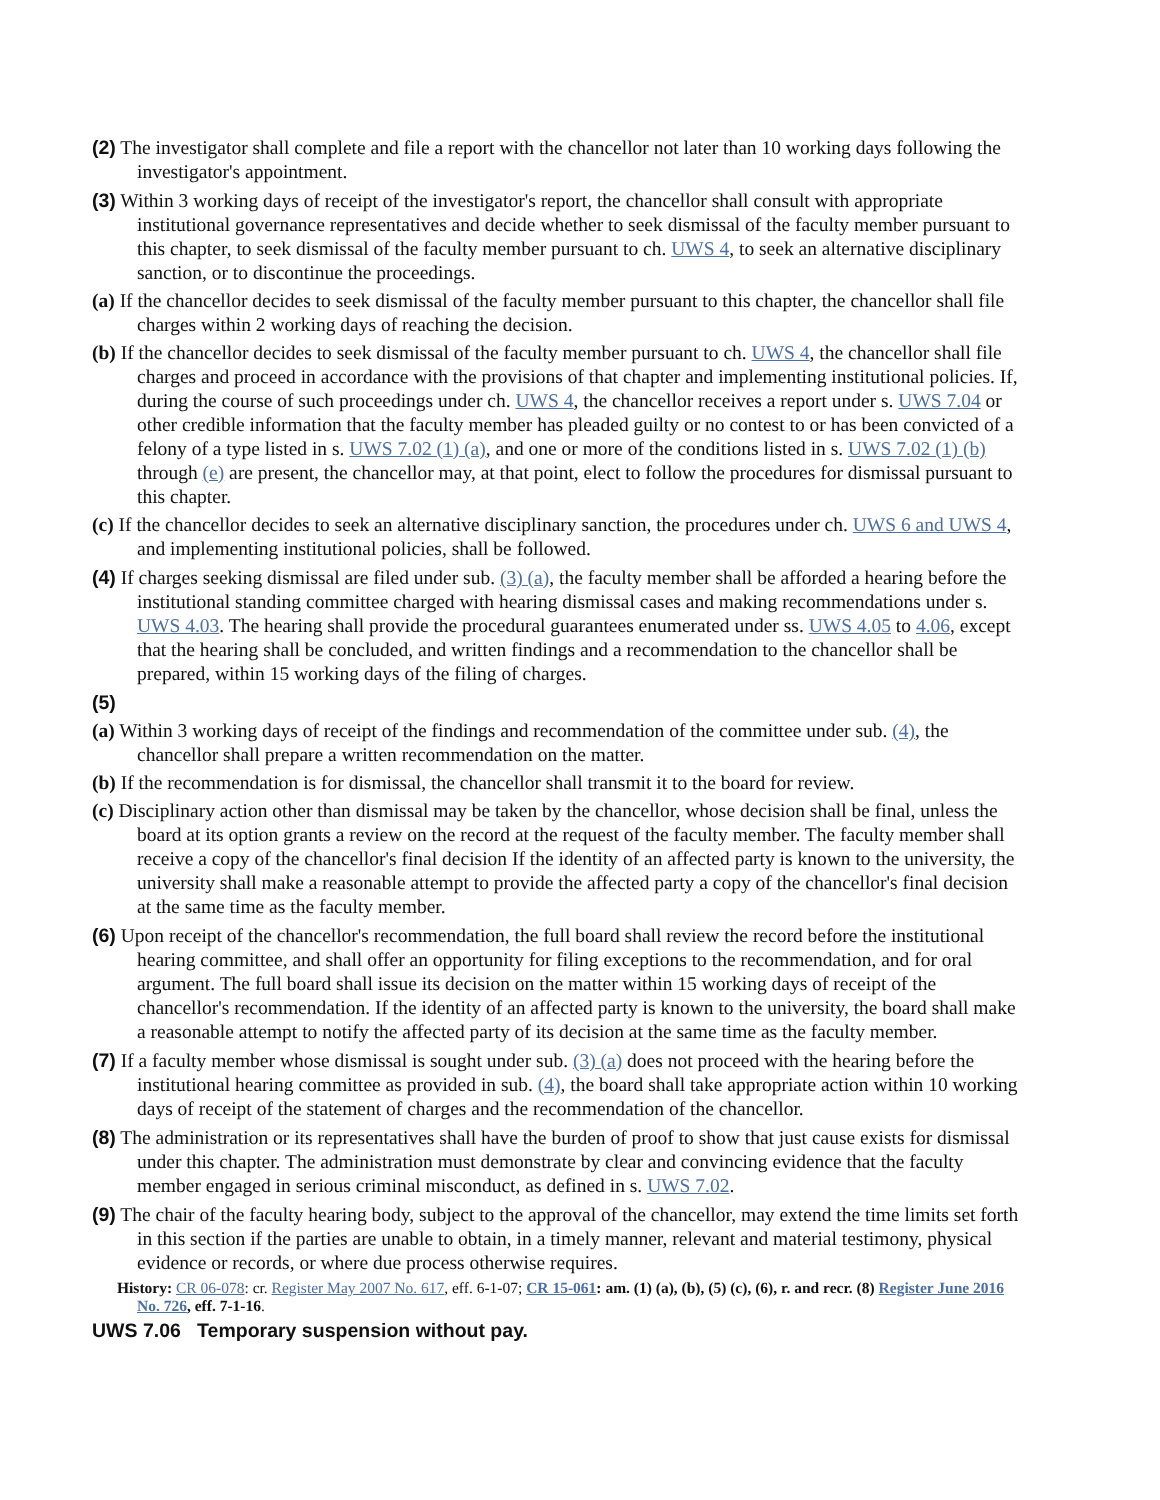(2) The investigator shall complete and file a report with the chancellor not later than 10 working days following the investigator's appointment.
(3) Within 3 working days of receipt of the investigator's report, the chancellor shall consult with appropriate institutional governance representatives and decide whether to seek dismissal of the faculty member pursuant to this chapter, to seek dismissal of the faculty member pursuant to ch. UWS 4, to seek an alternative disciplinary sanction, or to discontinue the proceedings.
(a) If the chancellor decides to seek dismissal of the faculty member pursuant to this chapter, the chancellor shall file charges within 2 working days of reaching the decision.
(b) If the chancellor decides to seek dismissal of the faculty member pursuant to ch. UWS 4, the chancellor shall file charges and proceed in accordance with the provisions of that chapter and implementing institutional policies. If, during the course of such proceedings under ch. UWS 4, the chancellor receives a report under s. UWS 7.04 or other credible information that the faculty member has pleaded guilty or no contest to or has been convicted of a felony of a type listed in s. UWS 7.02 (1) (a), and one or more of the conditions listed in s. UWS 7.02 (1) (b) through (e) are present, the chancellor may, at that point, elect to follow the procedures for dismissal pursuant to this chapter.
(c) If the chancellor decides to seek an alternative disciplinary sanction, the procedures under ch. UWS 6 and UWS 4, and implementing institutional policies, shall be followed.
(4) If charges seeking dismissal are filed under sub. (3) (a), the faculty member shall be afforded a hearing before the institutional standing committee charged with hearing dismissal cases and making recommendations under s. UWS 4.03. The hearing shall provide the procedural guarantees enumerated under ss. UWS 4.05 to 4.06, except that the hearing shall be concluded, and written findings and a recommendation to the chancellor shall be prepared, within 15 working days of the filing of charges.
(5)
(a) Within 3 working days of receipt of the findings and recommendation of the committee under sub. (4), the chancellor shall prepare a written recommendation on the matter.
(b) If the recommendation is for dismissal, the chancellor shall transmit it to the board for review.
(c) Disciplinary action other than dismissal may be taken by the chancellor, whose decision shall be final, unless the board at its option grants a review on the record at the request of the faculty member. The faculty member shall receive a copy of the chancellor's final decision If the identity of an affected party is known to the university, the university shall make a reasonable attempt to provide the affected party a copy of the chancellor's final decision at the same time as the faculty member.
(6) Upon receipt of the chancellor's recommendation, the full board shall review the record before the institutional hearing committee, and shall offer an opportunity for filing exceptions to the recommendation, and for oral argument. The full board shall issue its decision on the matter within 15 working days of receipt of the chancellor's recommendation. If the identity of an affected party is known to the university, the board shall make a reasonable attempt to notify the affected party of its decision at the same time as the faculty member.
(7) If a faculty member whose dismissal is sought under sub. (3) (a) does not proceed with the hearing before the institutional hearing committee as provided in sub. (4), the board shall take appropriate action within 10 working days of receipt of the statement of charges and the recommendation of the chancellor.
(8) The administration or its representatives shall have the burden of proof to show that just cause exists for dismissal under this chapter. The administration must demonstrate by clear and convincing evidence that the faculty member engaged in serious criminal misconduct, as defined in s. UWS 7.02.
(9) The chair of the faculty hearing body, subject to the approval of the chancellor, may extend the time limits set forth in this section if the parties are unable to obtain, in a timely manner, relevant and material testimony, physical evidence or records, or where due process otherwise requires.
History: CR 06-078: cr. Register May 2007 No. 617, eff. 6-1-07; CR 15-061: am. (1) (a), (b), (5) (c), (6), r. and recr. (8) Register June 2016 No. 726, eff. 7-1-16.
UWS 7.06 Temporary suspension without pay.